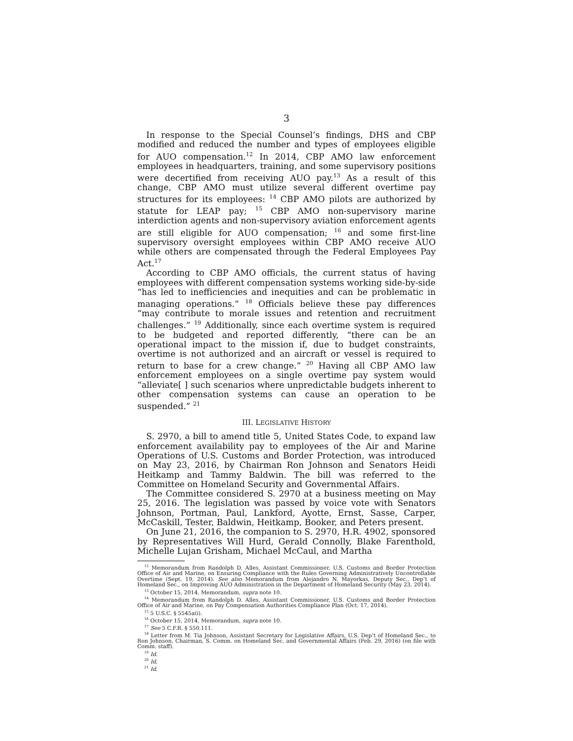3
In response to the Special Counsel’s findings, DHS and CBP modified and reduced the number and types of employees eligible for AUO compensation.<sup>12</sup> In 2014, CBP AMO law enforcement employees in headquarters, training, and some supervisory positions were decertified from receiving AUO pay.<sup>13</sup> As a result of this change, CBP AMO must utilize several different overtime pay structures for its employees: <sup>14</sup> CBP AMO pilots are authorized by statute for LEAP pay; <sup>15</sup> CBP AMO non-supervisory marine interdiction agents and non-supervisory aviation enforcement agents are still eligible for AUO compensation; <sup>16</sup> and some first-line supervisory oversight employees within CBP AMO receive AUO while others are compensated through the Federal Employees Pay Act.<sup>17</sup>
According to CBP AMO officials, the current status of having employees with different compensation systems working side-by-side “has led to inefficiencies and inequities and can be problematic in managing operations.” <sup>18</sup> Officials believe these pay differences “may contribute to morale issues and retention and recruitment challenges.” <sup>19</sup> Additionally, since each overtime system is required to be budgeted and reported differently, “there can be an operational impact to the mission if, due to budget constraints, overtime is not authorized and an aircraft or vessel is required to return to base for a crew change.” <sup>20</sup> Having all CBP AMO law enforcement employees on a single overtime pay system would “alleviate[ ] such scenarios where unpredictable budgets inherent to other compensation systems can cause an operation to be suspended.” <sup>21</sup>
III. LEGISLATIVE HISTORY
S. 2970, a bill to amend title 5, United States Code, to expand law enforcement availability pay to employees of the Air and Marine Operations of U.S. Customs and Border Protection, was introduced on May 23, 2016, by Chairman Ron Johnson and Senators Heidi Heitkamp and Tammy Baldwin. The bill was referred to the Committee on Homeland Security and Governmental Affairs.
The Committee considered S. 2970 at a business meeting on May 25, 2016. The legislation was passed by voice vote with Senators Johnson, Portman, Paul, Lankford, Ayotte, Ernst, Sasse, Carper, McCaskill, Tester, Baldwin, Heitkamp, Booker, and Peters present.
On June 21, 2016, the companion to S. 2970, H.R. 4902, sponsored by Representatives Will Hurd, Gerald Connolly, Blake Farenthold, Michelle Lujan Grisham, Michael McCaul, and Martha
<sup>12</sup> Memorandum from Randolph D. Alles, Assistant Commissioner, U.S. Customs and Border Protection Office of Air and Marine, on Ensuring Compliance with the Rules Governing Administratively Uncontrollable Overtime (Sept. 19, 2014). See also Memorandum from Alejandro N. Mayorkas, Deputy Sec., Dep’t of Homeland Sec., on Improving AUO Administration in the Department of Homeland Security (May 23, 2014).
<sup>13</sup> October 15, 2014, Memorandum, supra note 10.
<sup>14</sup> Memorandum from Randolph D. Alles, Assistant Commissioner, U.S. Customs and Border Protection Office of Air and Marine, on Pay Compensation Authorities Compliance Plan (Oct. 17, 2014).
<sup>15</sup> 5 U.S.C. § 5545a(i).
<sup>16</sup> October 15, 2014, Memorandum, supra note 10.
<sup>17</sup> See 5 C.F.R. § 550.111.
<sup>18</sup> Letter from M. Tia Johnson, Assistant Secretary for Legislative Affairs, U.S. Dep’t of Homeland Sec., to Ron Johnson, Chairman, S. Comm. on Homeland Sec. and Governmental Affairs (Feb. 29, 2016) (on file with Comm. staff).
<sup>19</sup> Id.
<sup>20</sup> Id.
<sup>21</sup> Id.